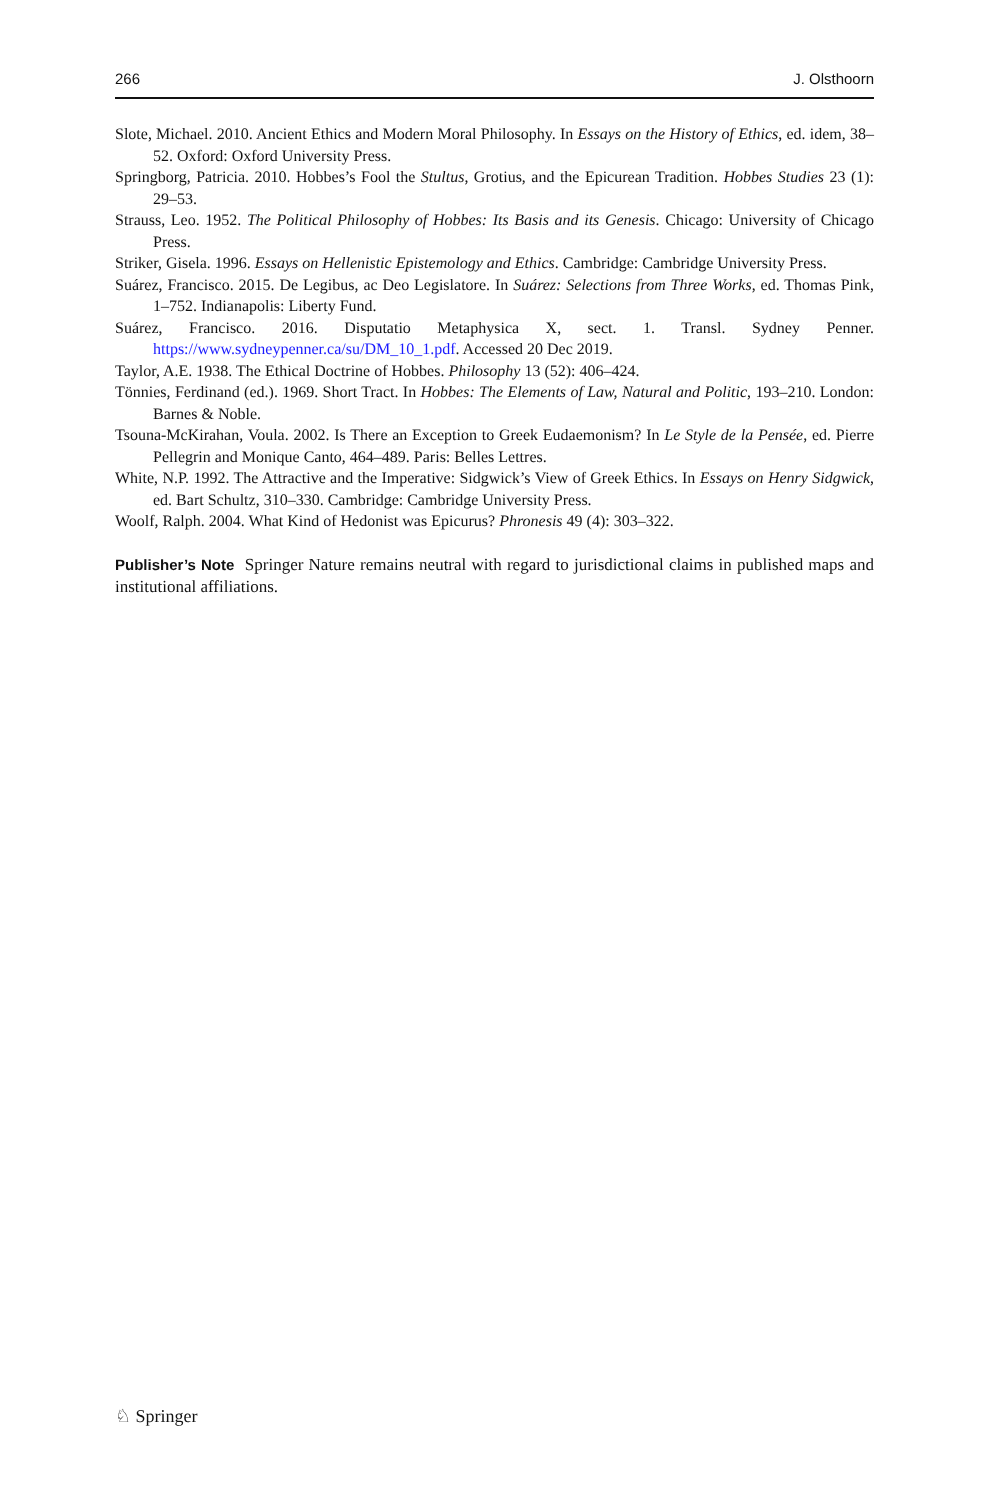266 J. Olsthoorn
Slote, Michael. 2010. Ancient Ethics and Modern Moral Philosophy. In Essays on the History of Ethics, ed. idem, 38–52. Oxford: Oxford University Press.
Springborg, Patricia. 2010. Hobbes’s Fool the Stultus, Grotius, and the Epicurean Tradition. Hobbes Studies 23 (1): 29–53.
Strauss, Leo. 1952. The Political Philosophy of Hobbes: Its Basis and its Genesis. Chicago: University of Chicago Press.
Striker, Gisela. 1996. Essays on Hellenistic Epistemology and Ethics. Cambridge: Cambridge University Press.
Suárez, Francisco. 2015. De Legibus, ac Deo Legislatore. In Suárez: Selections from Three Works, ed. Thomas Pink, 1–752. Indianapolis: Liberty Fund.
Suárez, Francisco. 2016. Disputatio Metaphysica X, sect. 1. Transl. Sydney Penner. https://www.sydneypenner.ca/su/DM_10_1.pdf. Accessed 20 Dec 2019.
Taylor, A.E. 1938. The Ethical Doctrine of Hobbes. Philosophy 13 (52): 406–424.
Tönnies, Ferdinand (ed.). 1969. Short Tract. In Hobbes: The Elements of Law, Natural and Politic, 193–210. London: Barnes & Noble.
Tsouna-McKirahan, Voula. 2002. Is There an Exception to Greek Eudaemonism? In Le Style de la Pensée, ed. Pierre Pellegrin and Monique Canto, 464–489. Paris: Belles Lettres.
White, N.P. 1992. The Attractive and the Imperative: Sidgwick’s View of Greek Ethics. In Essays on Henry Sidgwick, ed. Bart Schultz, 310–330. Cambridge: Cambridge University Press.
Woolf, Ralph. 2004. What Kind of Hedonist was Epicurus? Phronesis 49 (4): 303–322.
Publisher’s Note Springer Nature remains neutral with regard to jurisdictional claims in published maps and institutional affiliations.
♘ Springer